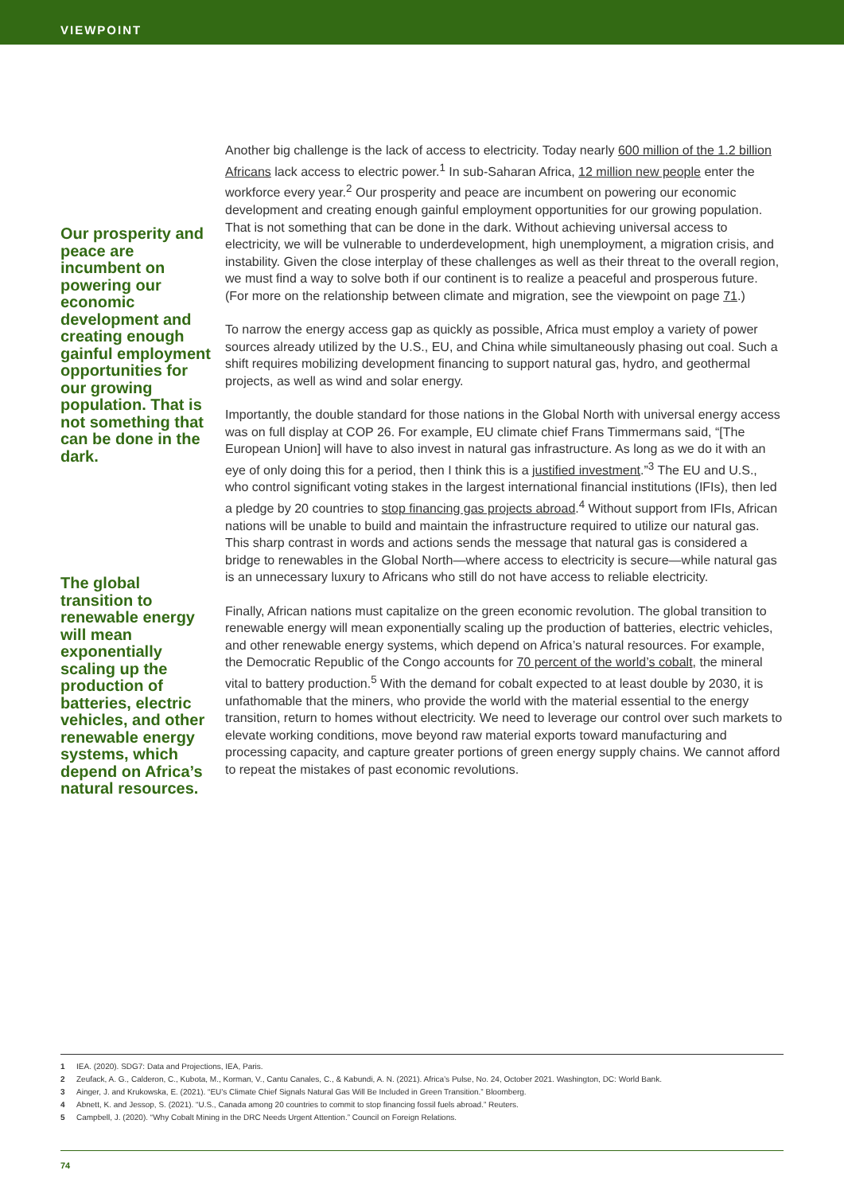VIEWPOINT
Our prosperity and peace are incumbent on powering our economic development and creating enough gainful employment opportunities for our growing population. That is not something that can be done in the dark.
The global transition to renewable energy will mean exponentially scaling up the production of batteries, electric vehicles, and other renewable energy systems, which depend on Africa’s natural resources.
Another big challenge is the lack of access to electricity. Today nearly 600 million of the 1.2 billion Africans lack access to electric power.<sup>1</sup> In sub-Saharan Africa, 12 million new people enter the workforce every year.<sup>2</sup> Our prosperity and peace are incumbent on powering our economic development and creating enough gainful employment opportunities for our growing population. That is not something that can be done in the dark. Without achieving universal access to electricity, we will be vulnerable to underdevelopment, high unemployment, a migration crisis, and instability. Given the close interplay of these challenges as well as their threat to the overall region, we must find a way to solve both if our continent is to realize a peaceful and prosperous future. (For more on the relationship between climate and migration, see the viewpoint on page 71.)
To narrow the energy access gap as quickly as possible, Africa must employ a variety of power sources already utilized by the U.S., EU, and China while simultaneously phasing out coal. Such a shift requires mobilizing development financing to support natural gas, hydro, and geothermal projects, as well as wind and solar energy.
Importantly, the double standard for those nations in the Global North with universal energy access was on full display at COP 26. For example, EU climate chief Frans Timmermans said, “[The European Union] will have to also invest in natural gas infrastructure. As long as we do it with an eye of only doing this for a period, then I think this is a justified investment.”<sup>3</sup> The EU and U.S., who control significant voting stakes in the largest international financial institutions (IFIs), then led a pledge by 20 countries to stop financing gas projects abroad.<sup>4</sup> Without support from IFIs, African nations will be unable to build and maintain the infrastructure required to utilize our natural gas. This sharp contrast in words and actions sends the message that natural gas is considered a bridge to renewables in the Global North—where access to electricity is secure—while natural gas is an unnecessary luxury to Africans who still do not have access to reliable electricity.
Finally, African nations must capitalize on the green economic revolution. The global transition to renewable energy will mean exponentially scaling up the production of batteries, electric vehicles, and other renewable energy systems, which depend on Africa’s natural resources. For example, the Democratic Republic of the Congo accounts for 70 percent of the world’s cobalt, the mineral vital to battery production.<sup>5</sup> With the demand for cobalt expected to at least double by 2030, it is unfathomable that the miners, who provide the world with the material essential to the energy transition, return to homes without electricity. We need to leverage our control over such markets to elevate working conditions, move beyond raw material exports toward manufacturing and processing capacity, and capture greater portions of green energy supply chains. We cannot afford to repeat the mistakes of past economic revolutions.
1 IEA. (2020). SDG7: Data and Projections, IEA, Paris.
2 Zeufack, A. G., Calderon, C., Kubota, M., Korman, V., Cantu Canales, C., & Kabundi, A. N. (2021). Africa’s Pulse, No. 24, October 2021. Washington, DC: World Bank.
3 Ainger, J. and Krukowska, E. (2021). “EU’s Climate Chief Signals Natural Gas Will Be Included in Green Transition.” Bloomberg.
4 Abnett, K. and Jessop, S. (2021). “U.S., Canada among 20 countries to commit to stop financing fossil fuels abroad.” Reuters.
5 Campbell, J. (2020). “Why Cobalt Mining in the DRC Needs Urgent Attention.” Council on Foreign Relations.
74